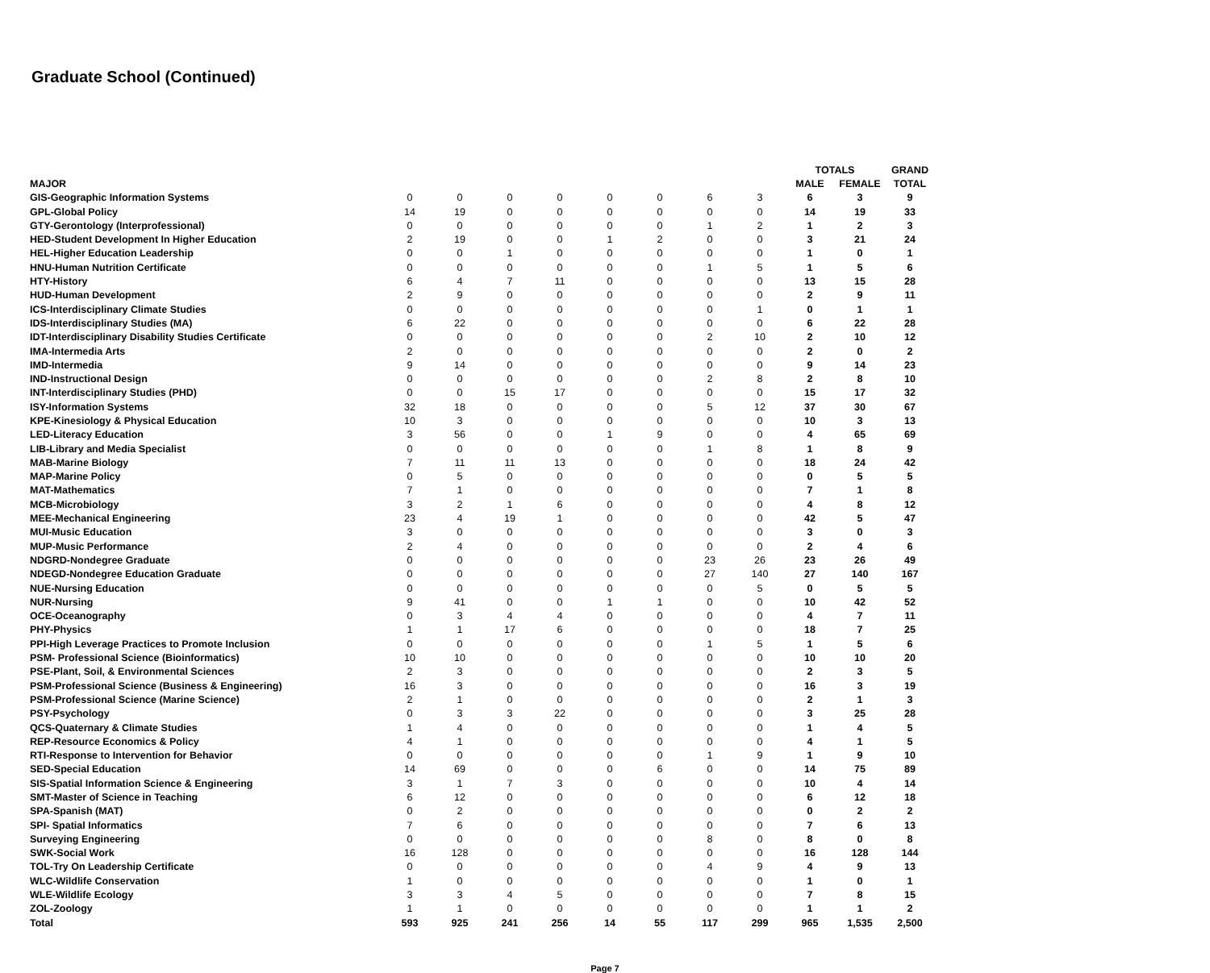Graduate School (Continued)
| | | | | | | | | | TOTALS | | GRAND |
| --- | --- | --- | --- | --- | --- | --- | --- | --- | --- | --- | --- |
| MAJOR | | | | | | | | | MALE | FEMALE | TOTAL |
| GIS-Geographic Information Systems | 0 | 0 | 0 | 0 | 0 | 0 | 6 | 3 | 6 | 3 | 9 |
| GPL-Global Policy | 14 | 19 | 0 | 0 | 0 | 0 | 0 | 0 | 14 | 19 | 33 |
| GTY-Gerontology (Interprofessional) | 0 | 0 | 0 | 0 | 0 | 0 | 1 | 2 | 1 | 2 | 3 |
| HED-Student Development In Higher Education | 2 | 19 | 0 | 0 | 1 | 2 | 0 | 0 | 3 | 21 | 24 |
| HEL-Higher Education Leadership | 0 | 0 | 1 | 0 | 0 | 0 | 0 | 0 | 1 | 0 | 1 |
| HNU-Human Nutrition Certificate | 0 | 0 | 0 | 0 | 0 | 0 | 1 | 5 | 1 | 5 | 6 |
| HTY-History | 6 | 4 | 7 | 11 | 0 | 0 | 0 | 0 | 13 | 15 | 28 |
| HUD-Human Development | 2 | 9 | 0 | 0 | 0 | 0 | 0 | 0 | 2 | 9 | 11 |
| ICS-Interdisciplinary Climate Studies | 0 | 0 | 0 | 0 | 0 | 0 | 0 | 1 | 0 | 1 | 1 |
| IDS-Interdisciplinary Studies (MA) | 6 | 22 | 0 | 0 | 0 | 0 | 0 | 0 | 6 | 22 | 28 |
| IDT-Interdisciplinary Disability Studies Certificate | 0 | 0 | 0 | 0 | 0 | 0 | 2 | 10 | 2 | 10 | 12 |
| IMA-Intermedia Arts | 2 | 0 | 0 | 0 | 0 | 0 | 0 | 0 | 2 | 0 | 2 |
| IMD-Intermedia | 9 | 14 | 0 | 0 | 0 | 0 | 0 | 0 | 9 | 14 | 23 |
| IND-Instructional Design | 0 | 0 | 0 | 0 | 0 | 0 | 2 | 8 | 2 | 8 | 10 |
| INT-Interdisciplinary Studies (PHD) | 0 | 0 | 15 | 17 | 0 | 0 | 0 | 0 | 15 | 17 | 32 |
| ISY-Information Systems | 32 | 18 | 0 | 0 | 0 | 0 | 5 | 12 | 37 | 30 | 67 |
| KPE-Kinesiology & Physical Education | 10 | 3 | 0 | 0 | 0 | 0 | 0 | 0 | 10 | 3 | 13 |
| LED-Literacy Education | 3 | 56 | 0 | 0 | 1 | 9 | 0 | 0 | 4 | 65 | 69 |
| LIB-Library and Media Specialist | 0 | 0 | 0 | 0 | 0 | 0 | 1 | 8 | 1 | 8 | 9 |
| MAB-Marine Biology | 7 | 11 | 11 | 13 | 0 | 0 | 0 | 0 | 18 | 24 | 42 |
| MAP-Marine Policy | 0 | 5 | 0 | 0 | 0 | 0 | 0 | 0 | 0 | 5 | 5 |
| MAT-Mathematics | 7 | 1 | 0 | 0 | 0 | 0 | 0 | 0 | 7 | 1 | 8 |
| MCB-Microbiology | 3 | 2 | 1 | 6 | 0 | 0 | 0 | 0 | 4 | 8 | 12 |
| MEE-Mechanical Engineering | 23 | 4 | 19 | 1 | 0 | 0 | 0 | 0 | 42 | 5 | 47 |
| MUI-Music Education | 3 | 0 | 0 | 0 | 0 | 0 | 0 | 0 | 3 | 0 | 3 |
| MUP-Music Performance | 2 | 4 | 0 | 0 | 0 | 0 | 0 | 0 | 2 | 4 | 6 |
| NDGRD-Nondegree Graduate | 0 | 0 | 0 | 0 | 0 | 0 | 23 | 26 | 23 | 26 | 49 |
| NDEGD-Nondegree Education Graduate | 0 | 0 | 0 | 0 | 0 | 0 | 27 | 140 | 27 | 140 | 167 |
| NUE-Nursing Education | 0 | 0 | 0 | 0 | 0 | 0 | 0 | 5 | 0 | 5 | 5 |
| NUR-Nursing | 9 | 41 | 0 | 0 | 1 | 1 | 0 | 0 | 10 | 42 | 52 |
| OCE-Oceanography | 0 | 3 | 4 | 4 | 0 | 0 | 0 | 0 | 4 | 7 | 11 |
| PHY-Physics | 1 | 1 | 17 | 6 | 0 | 0 | 0 | 0 | 18 | 7 | 25 |
| PPI-High Leverage Practices to Promote Inclusion | 0 | 0 | 0 | 0 | 0 | 0 | 1 | 5 | 1 | 5 | 6 |
| PSM- Professional Science (Bioinformatics) | 10 | 10 | 0 | 0 | 0 | 0 | 0 | 0 | 10 | 10 | 20 |
| PSE-Plant, Soil, & Environmental Sciences | 2 | 3 | 0 | 0 | 0 | 0 | 0 | 0 | 2 | 3 | 5 |
| PSM-Professional Science (Business & Engineering) | 16 | 3 | 0 | 0 | 0 | 0 | 0 | 0 | 16 | 3 | 19 |
| PSM-Professional Science (Marine Science) | 2 | 1 | 0 | 0 | 0 | 0 | 0 | 0 | 2 | 1 | 3 |
| PSY-Psychology | 0 | 3 | 3 | 22 | 0 | 0 | 0 | 0 | 3 | 25 | 28 |
| QCS-Quaternary & Climate Studies | 1 | 4 | 0 | 0 | 0 | 0 | 0 | 0 | 1 | 4 | 5 |
| REP-Resource Economics & Policy | 4 | 1 | 0 | 0 | 0 | 0 | 0 | 0 | 4 | 1 | 5 |
| RTI-Response to Intervention for Behavior | 0 | 0 | 0 | 0 | 0 | 0 | 1 | 9 | 1 | 9 | 10 |
| SED-Special Education | 14 | 69 | 0 | 0 | 0 | 6 | 0 | 0 | 14 | 75 | 89 |
| SIS-Spatial Information Science & Engineering | 3 | 1 | 7 | 3 | 0 | 0 | 0 | 0 | 10 | 4 | 14 |
| SMT-Master of Science in Teaching | 6 | 12 | 0 | 0 | 0 | 0 | 0 | 0 | 6 | 12 | 18 |
| SPA-Spanish (MAT) | 0 | 2 | 0 | 0 | 0 | 0 | 0 | 0 | 0 | 2 | 2 |
| SPI- Spatial Informatics | 7 | 6 | 0 | 0 | 0 | 0 | 0 | 0 | 7 | 6 | 13 |
| Surveying Engineering | 0 | 0 | 0 | 0 | 0 | 0 | 8 | 0 | 8 | 0 | 8 |
| SWK-Social Work | 16 | 128 | 0 | 0 | 0 | 0 | 0 | 0 | 16 | 128 | 144 |
| TOL-Try On Leadership Certificate | 0 | 0 | 0 | 0 | 0 | 0 | 4 | 9 | 4 | 9 | 13 |
| WLC-Wildlife Conservation | 1 | 0 | 0 | 0 | 0 | 0 | 0 | 0 | 1 | 0 | 1 |
| WLE-Wildlife Ecology | 3 | 3 | 4 | 5 | 0 | 0 | 0 | 0 | 7 | 8 | 15 |
| ZOL-Zoology | 1 | 1 | 0 | 0 | 0 | 0 | 0 | 0 | 1 | 1 | 2 |
| Total | 593 | 925 | 241 | 256 | 14 | 55 | 117 | 299 | 965 | 1,535 | 2,500 |
Page 7